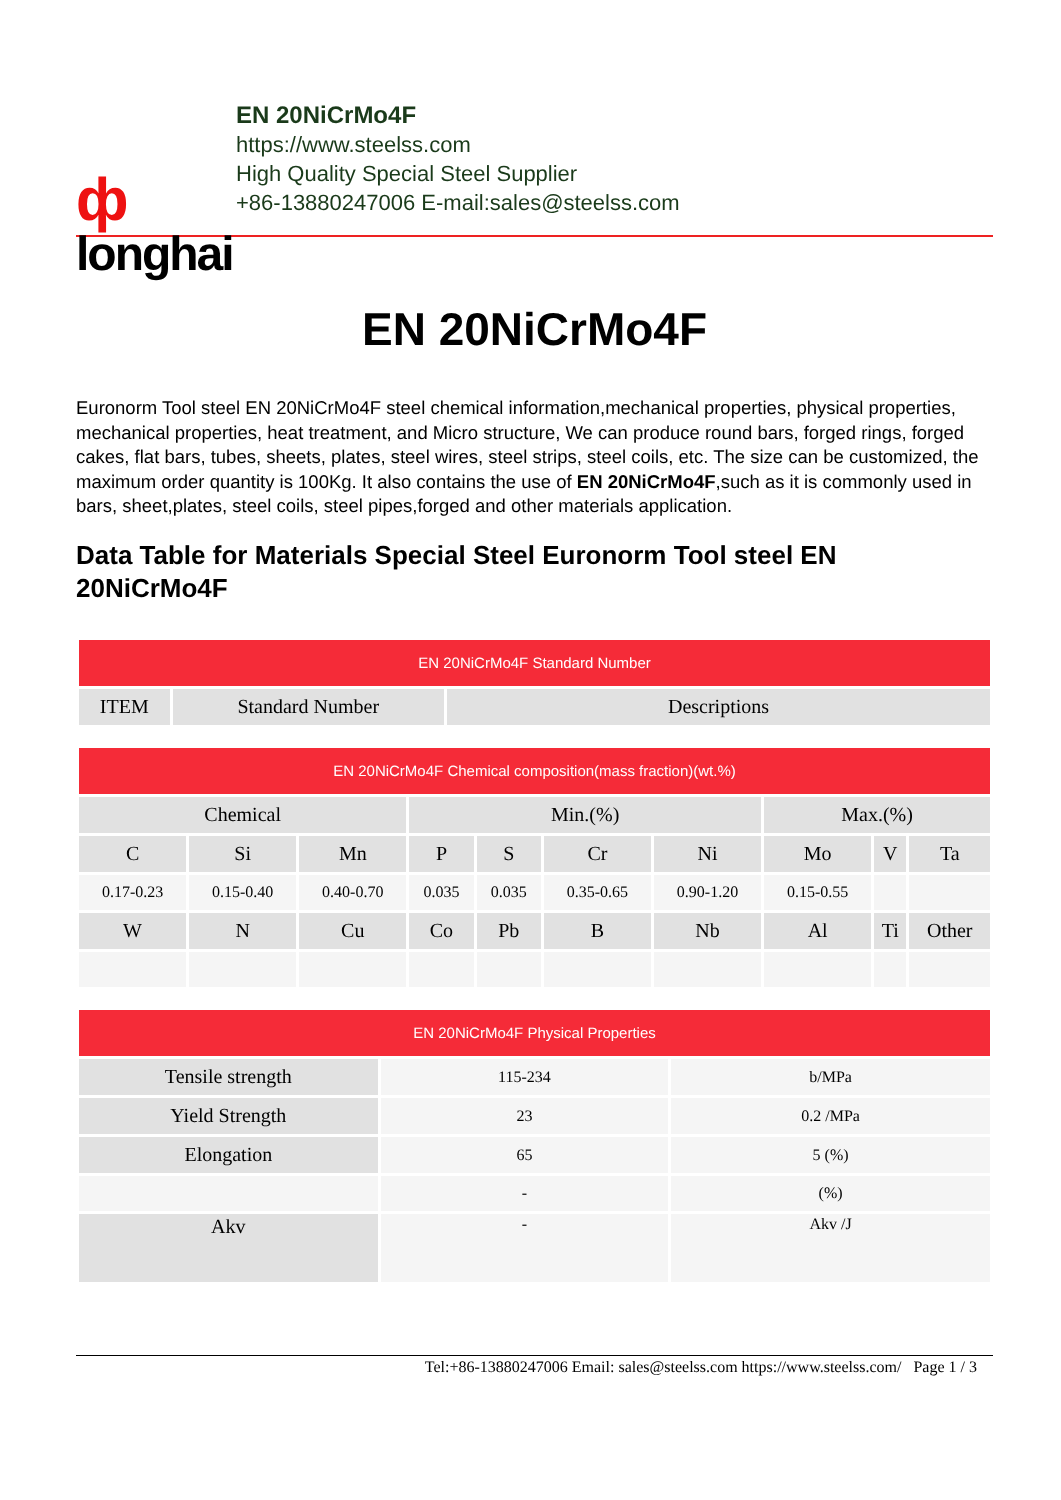ф
longhai
EN 20NiCrMo4F
https://www.steelss.com
High Quality Special Steel Supplier
+86-13880247006 E-mail:sales@steelss.com
EN 20NiCrMo4F
Euronorm Tool steel EN 20NiCrMo4F steel chemical information,mechanical properties, physical properties, mechanical properties, heat treatment, and Micro structure, We can produce round bars, forged rings, forged cakes, flat bars, tubes, sheets, plates, steel wires, steel strips, steel coils, etc. The size can be customized, the maximum order quantity is 100Kg. It also contains the use of EN 20NiCrMo4F,such as it is commonly used in bars, sheet,plates, steel coils, steel pipes,forged and other materials application.
Data Table for Materials Special Steel Euronorm Tool steel EN 20NiCrMo4F
| EN 20NiCrMo4F Standard Number | | |
| --- | --- | --- |
| ITEM | Standard Number | Descriptions |
| EN 20NiCrMo4F Chemical composition(mass fraction)(wt.%) | | | | | | | | | |
| --- | --- | --- | --- | --- | --- | --- | --- | --- | --- |
| Chemical | | | Min.(%) | | | | Max.(%) | | |
| C | Si | Mn | P | S | Cr | Ni | Mo | V | Ta |
| 0.17-0.23 | 0.15-0.40 | 0.40-0.70 | 0.035 | 0.035 | 0.35-0.65 | 0.90-1.20 | 0.15-0.55 | | |
| W | N | Cu | Co | Pb | B | Nb | Al | Ti | Other |
| EN 20NiCrMo4F Physical Properties | | |
| --- | --- | --- |
| Tensile strength | 115-234 | b/MPa |
| Yield Strength | 23 | 0.2 /MPa |
| Elongation | 65 | 5 (%) |
| | - | (%) |
| Akv | - | Akv /J |
Tel:+86-13880247006 Email: sales@steelss.com https://www.steelss.com/ Page 1 / 3